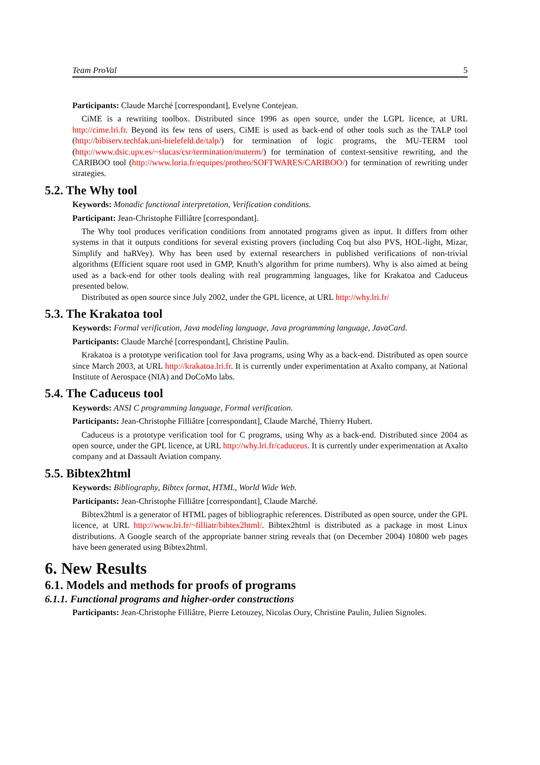Team ProVal 5
Participants: Claude Marché [correspondant], Evelyne Contejean.
CiME is a rewriting toolbox. Distributed since 1996 as open source, under the LGPL licence, at URL http://cime.lri.fr. Beyond its few tens of users, CiME is used as back-end of other tools such as the TALP tool (http://bibiserv.techfak.uni-bielefeld.de/talp/) for termination of logic programs, the MU-TERM tool (http://www.dsic.upv.es/~slucas/csr/termination/muterm/) for termination of context-sensitive rewriting, and the CARIBOO tool (http://www.loria.fr/equipes/protheo/SOFTWARES/CARIBOO/) for termination of rewriting under strategies.
5.2. The Why tool
Keywords: Monadic functional interpretation, Verification conditions.
Participant: Jean-Christophe Filliâtre [correspondant].
The Why tool produces verification conditions from annotated programs given as input. It differs from other systems in that it outputs conditions for several existing provers (including Coq but also PVS, HOL-light, Mizar, Simplify and haRVey). Why has been used by external researchers in published verifications of non-trivial algorithms (Efficient square root used in GMP, Knuth’s algorithm for prime numbers). Why is also aimed at being used as a back-end for other tools dealing with real programming languages, like for Krakatoa and Caduceus presented below.
Distributed as open source since July 2002, under the GPL licence, at URL http://why.lri.fr/
5.3. The Krakatoa tool
Keywords: Formal verification, Java modeling language, Java programming language, JavaCard.
Participants: Claude Marché [correspondant], Christine Paulin.
Krakatoa is a prototype verification tool for Java programs, using Why as a back-end. Distributed as open source since March 2003, at URL http://krakatoa.lri.fr. It is currently under experimentation at Axalto company, at National Institute of Aerospace (NIA) and DoCoMo labs.
5.4. The Caduceus tool
Keywords: ANSI C programming language, Formal verification.
Participants: Jean-Christophe Filliâtre [correspondant], Claude Marché, Thierry Hubert.
Caduceus is a prototype verification tool for C programs, using Why as a back-end. Distributed since 2004 as open source, under the GPL licence, at URL http://why.lri.fr/caduceus. It is currently under experimentation at Axalto company and at Dassault Aviation company.
5.5. Bibtex2html
Keywords: Bibliography, Bibtex format, HTML, World Wide Web.
Participants: Jean-Christophe Filliâtre [correspondant], Claude Marché.
Bibtex2html is a generator of HTML pages of bibliographic references. Distributed as open source, under the GPL licence, at URL http://www.lri.fr/~filliatr/bibtex2html/. Bibtex2html is distributed as a package in most Linux distributions. A Google search of the appropriate banner string reveals that (on December 2004) 10800 web pages have been generated using Bibtex2html.
6. New Results
6.1. Models and methods for proofs of programs
6.1.1. Functional programs and higher-order constructions
Participants: Jean-Christophe Filliâtre, Pierre Letouzey, Nicolas Oury, Christine Paulin, Julien Signoles.